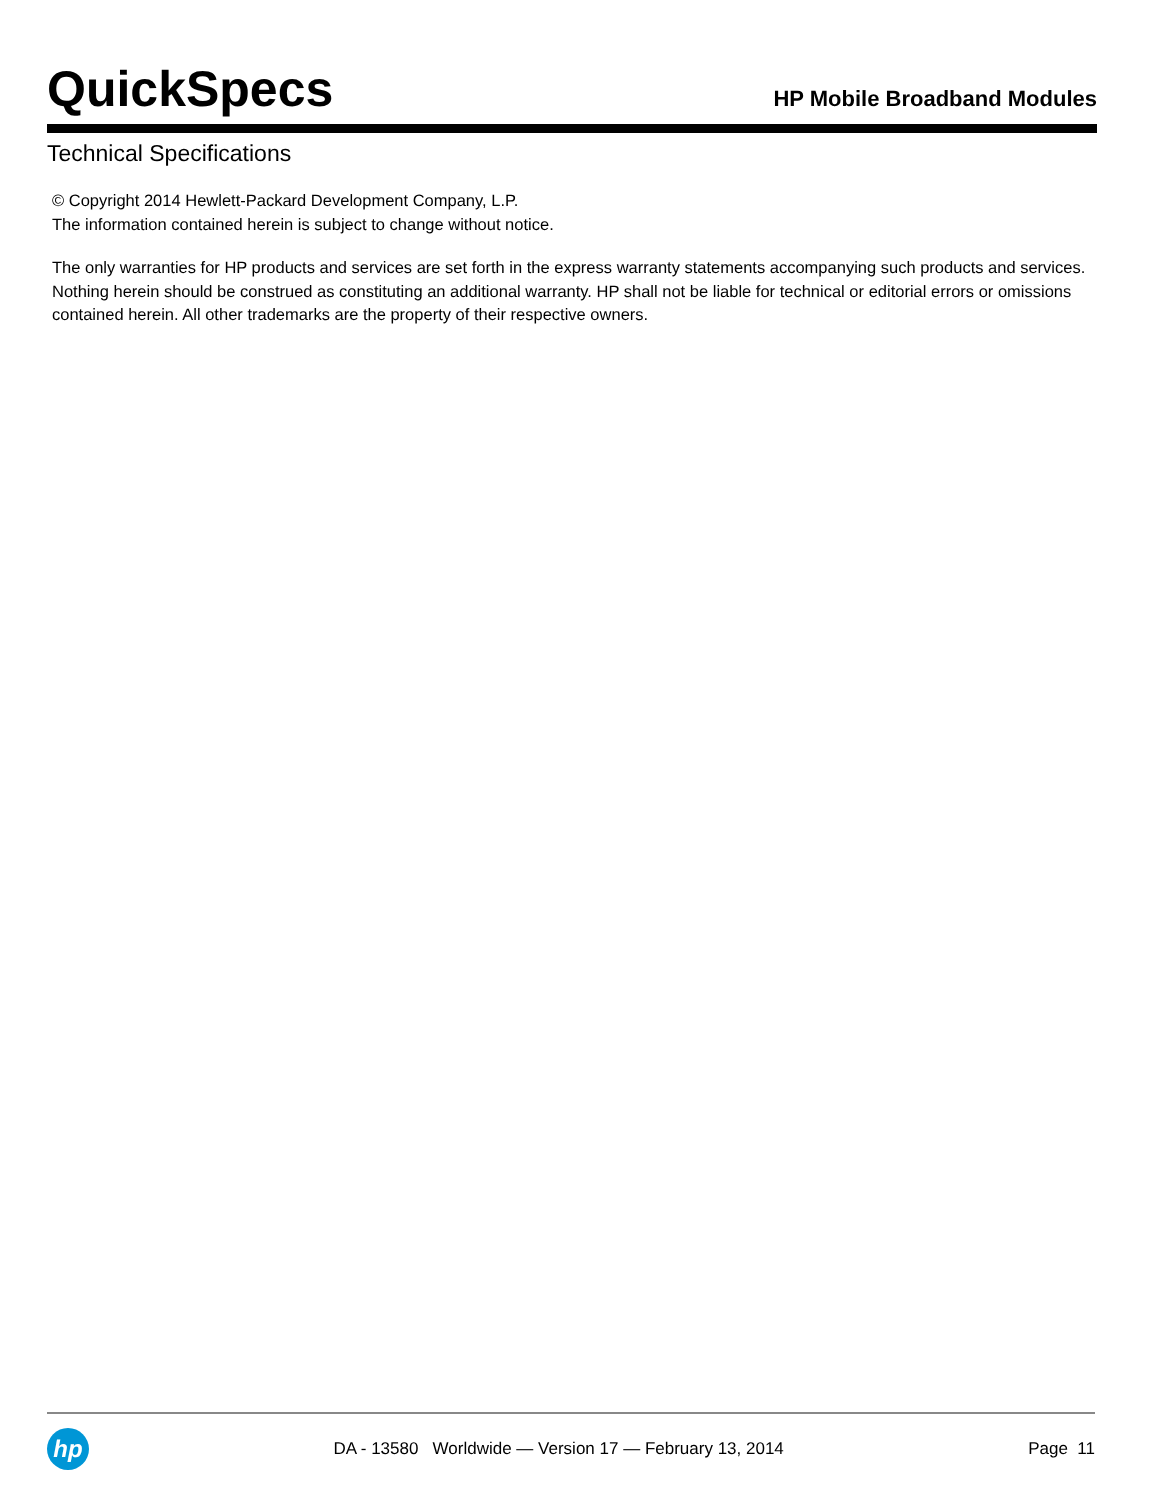QuickSpecs
HP Mobile Broadband Modules
Technical Specifications
© Copyright 2014 Hewlett-Packard Development Company, L.P.
The information contained herein is subject to change without notice.
The only warranties for HP products and services are set forth in the express warranty statements accompanying such products and services. Nothing herein should be construed as constituting an additional warranty. HP shall not be liable for technical or editorial errors or omissions contained herein. All other trademarks are the property of their respective owners.
hp
DA - 13580 Worldwide — Version 17 — February 13, 2014
Page 11